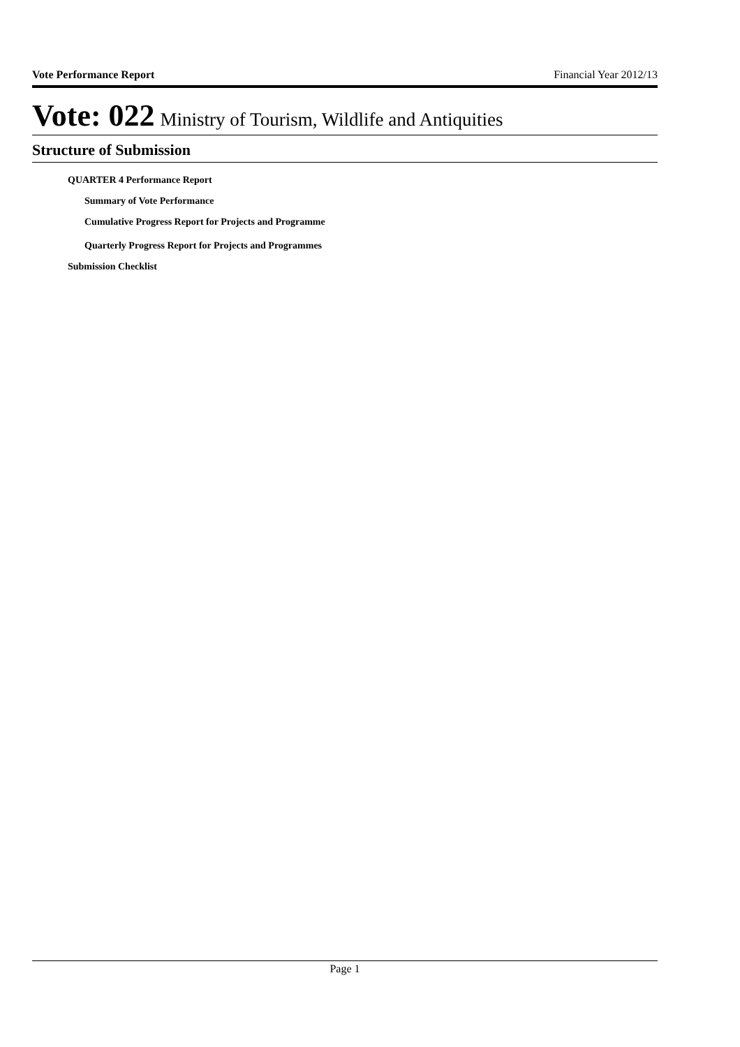Vote Performance Report Financial Year 2012/13
Vote: 022 Ministry of Tourism, Wildlife and Antiquities
Structure of Submission
QUARTER 4 Performance Report
Summary of Vote Performance
Cumulative Progress Report for Projects and Programme
Quarterly Progress Report for Projects and Programmes
Submission Checklist
Page 1